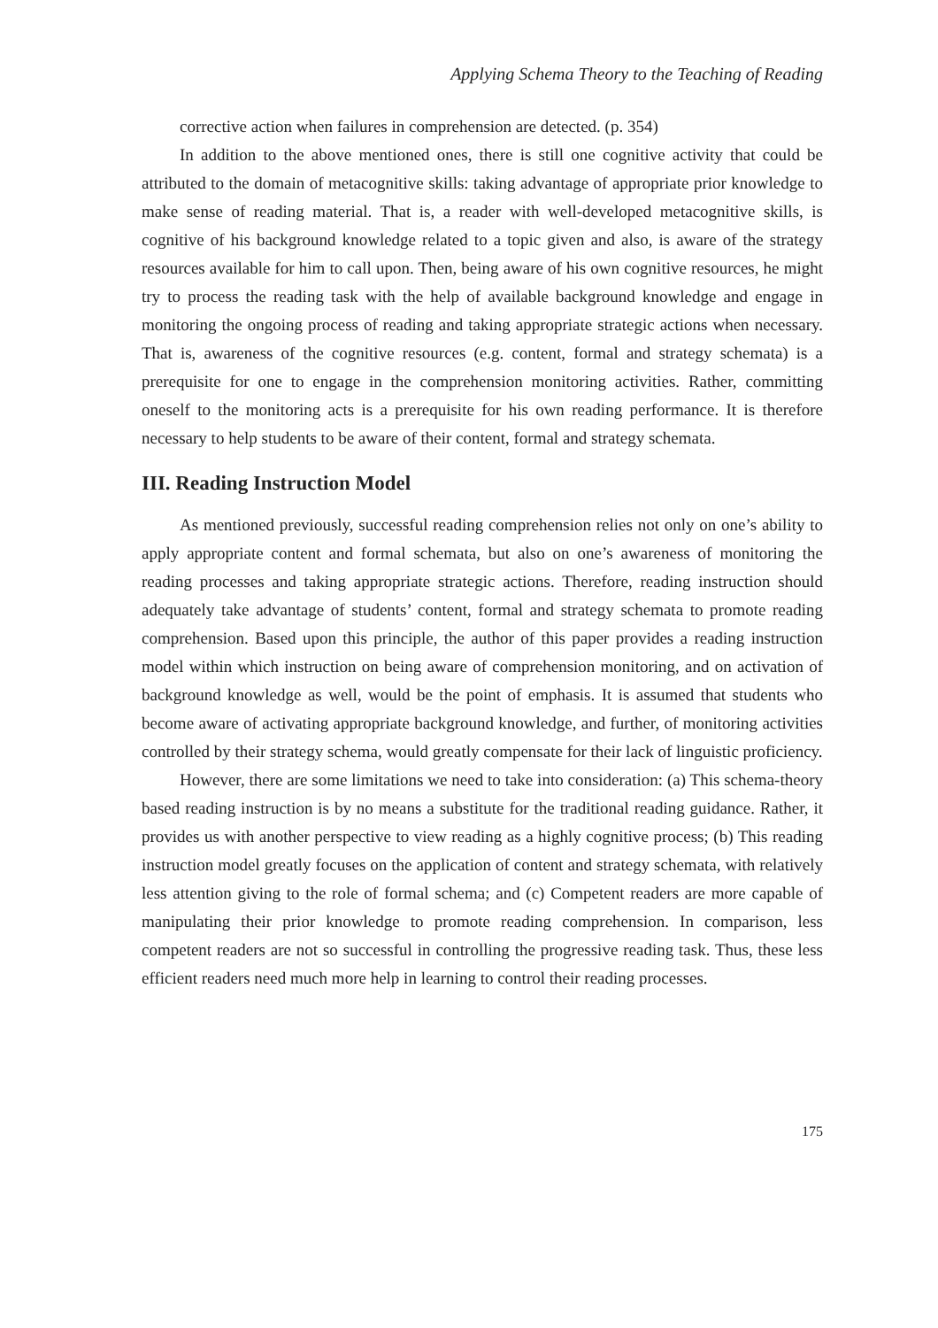Applying Schema Theory to the Teaching of Reading
corrective action when failures in comprehension are detected. (p. 354)
In addition to the above mentioned ones, there is still one cognitive activity that could be attributed to the domain of metacognitive skills: taking advantage of appropriate prior knowledge to make sense of reading material. That is, a reader with well-developed metacognitive skills, is cognitive of his background knowledge related to a topic given and also, is aware of the strategy resources available for him to call upon. Then, being aware of his own cognitive resources, he might try to process the reading task with the help of available background knowledge and engage in monitoring the ongoing process of reading and taking appropriate strategic actions when necessary. That is, awareness of the cognitive resources (e.g. content, formal and strategy schemata) is a prerequisite for one to engage in the comprehension monitoring activities. Rather, committing oneself to the monitoring acts is a prerequisite for his own reading performance. It is therefore necessary to help students to be aware of their content, formal and strategy schemata.
III. Reading Instruction Model
As mentioned previously, successful reading comprehension relies not only on one’s ability to apply appropriate content and formal schemata, but also on one’s awareness of monitoring the reading processes and taking appropriate strategic actions. Therefore, reading instruction should adequately take advantage of students’ content, formal and strategy schemata to promote reading comprehension. Based upon this principle, the author of this paper provides a reading instruction model within which instruction on being aware of comprehension monitoring, and on activation of background knowledge as well, would be the point of emphasis. It is assumed that students who become aware of activating appropriate background knowledge, and further, of monitoring activities controlled by their strategy schema, would greatly compensate for their lack of linguistic proficiency.
However, there are some limitations we need to take into consideration: (a) This schema-theory based reading instruction is by no means a substitute for the traditional reading guidance. Rather, it provides us with another perspective to view reading as a highly cognitive process; (b) This reading instruction model greatly focuses on the application of content and strategy schemata, with relatively less attention giving to the role of formal schema; and (c) Competent readers are more capable of manipulating their prior knowledge to promote reading comprehension. In comparison, less competent readers are not so successful in controlling the progressive reading task. Thus, these less efficient readers need much more help in learning to control their reading processes.
175